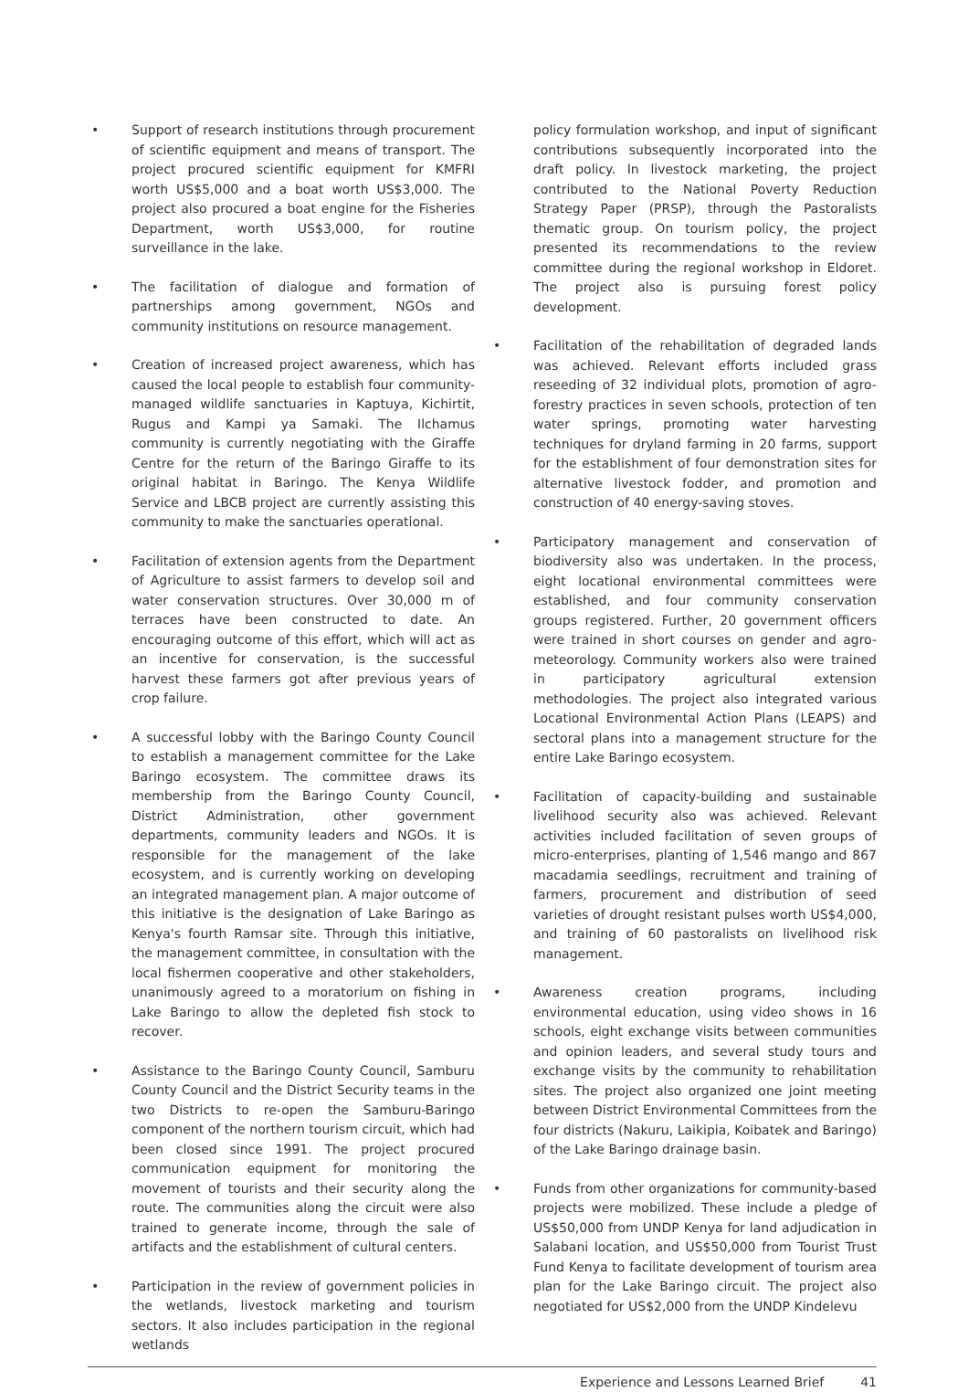• Support of research institutions through procurement of scientific equipment and means of transport. The project procured scientific equipment for KMFRI worth US$5,000 and a boat worth US$3,000. The project also procured a boat engine for the Fisheries Department, worth US$3,000, for routine surveillance in the lake.
• The facilitation of dialogue and formation of partnerships among government, NGOs and community institutions on resource management.
• Creation of increased project awareness, which has caused the local people to establish four community-managed wildlife sanctuaries in Kaptuya, Kichirtit, Rugus and Kampi ya Samaki. The Ilchamus community is currently negotiating with the Giraffe Centre for the return of the Baringo Giraffe to its original habitat in Baringo. The Kenya Wildlife Service and LBCB project are currently assisting this community to make the sanctuaries operational.
• Facilitation of extension agents from the Department of Agriculture to assist farmers to develop soil and water conservation structures. Over 30,000 m of terraces have been constructed to date. An encouraging outcome of this effort, which will act as an incentive for conservation, is the successful harvest these farmers got after previous years of crop failure.
• A successful lobby with the Baringo County Council to establish a management committee for the Lake Baringo ecosystem. The committee draws its membership from the Baringo County Council, District Administration, other government departments, community leaders and NGOs. It is responsible for the management of the lake ecosystem, and is currently working on developing an integrated management plan. A major outcome of this initiative is the designation of Lake Baringo as Kenya's fourth Ramsar site. Through this initiative, the management committee, in consultation with the local fishermen cooperative and other stakeholders, unanimously agreed to a moratorium on fishing in Lake Baringo to allow the depleted fish stock to recover.
• Assistance to the Baringo County Council, Samburu County Council and the District Security teams in the two Districts to re-open the Samburu-Baringo component of the northern tourism circuit, which had been closed since 1991. The project procured communication equipment for monitoring the movement of tourists and their security along the route. The communities along the circuit were also trained to generate income, through the sale of artifacts and the establishment of cultural centers.
• Participation in the review of government policies in the wetlands, livestock marketing and tourism sectors. It also includes participation in the regional wetlands
policy formulation workshop, and input of significant contributions subsequently incorporated into the draft policy. In livestock marketing, the project contributed to the National Poverty Reduction Strategy Paper (PRSP), through the Pastoralists thematic group. On tourism policy, the project presented its recommendations to the review committee during the regional workshop in Eldoret. The project also is pursuing forest policy development.
• Facilitation of the rehabilitation of degraded lands was achieved. Relevant efforts included grass reseeding of 32 individual plots, promotion of agro-forestry practices in seven schools, protection of ten water springs, promoting water harvesting techniques for dryland farming in 20 farms, support for the establishment of four demonstration sites for alternative livestock fodder, and promotion and construction of 40 energy-saving stoves.
• Participatory management and conservation of biodiversity also was undertaken. In the process, eight locational environmental committees were established, and four community conservation groups registered. Further, 20 government officers were trained in short courses on gender and agro-meteorology. Community workers also were trained in participatory agricultural extension methodologies. The project also integrated various Locational Environmental Action Plans (LEAPS) and sectoral plans into a management structure for the entire Lake Baringo ecosystem.
• Facilitation of capacity-building and sustainable livelihood security also was achieved. Relevant activities included facilitation of seven groups of micro-enterprises, planting of 1,546 mango and 867 macadamia seedlings, recruitment and training of farmers, procurement and distribution of seed varieties of drought resistant pulses worth US$4,000, and training of 60 pastoralists on livelihood risk management.
• Awareness creation programs, including environmental education, using video shows in 16 schools, eight exchange visits between communities and opinion leaders, and several study tours and exchange visits by the community to rehabilitation sites. The project also organized one joint meeting between District Environmental Committees from the four districts (Nakuru, Laikipia, Koibatek and Baringo) of the Lake Baringo drainage basin.
• Funds from other organizations for community-based projects were mobilized. These include a pledge of US$50,000 from UNDP Kenya for land adjudication in Salabani location, and US$50,000 from Tourist Trust Fund Kenya to facilitate development of tourism area plan for the Lake Baringo circuit. The project also negotiated for US$2,000 from the UNDP Kindelevu
Experience and Lessons Learned Brief 41